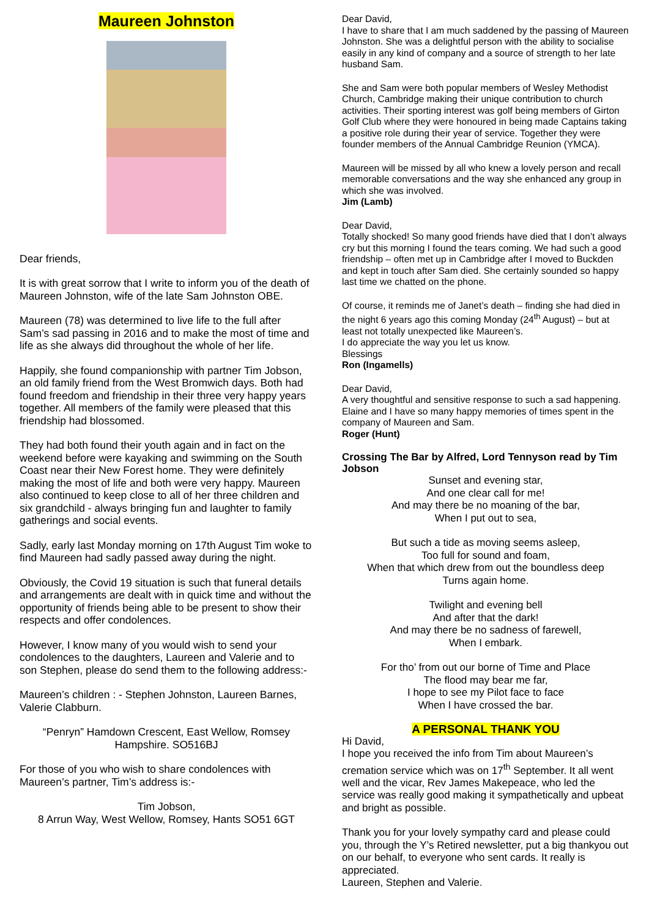Maureen Johnston
Dear friends,
It is with great sorrow that I write to inform you of the death of Maureen Johnston, wife of the late Sam Johnston OBE.
Maureen (78) was determined to live life to the full after Sam’s sad passing in 2016 and to make the most of time and life as she always did throughout the whole of her life.
Happily, she found companionship with partner Tim Jobson, an old family friend from the West Bromwich days. Both had found freedom and friendship in their three very happy years together. All members of the family were pleased that this friendship had blossomed.
They had both found their youth again and in fact on the weekend before were kayaking and swimming on the South Coast near their New Forest home. They were definitely making the most of life and both were very happy. Maureen also continued to keep close to all of her three children and six grandchild - always bringing fun and laughter to family gatherings and social events.
Sadly, early last Monday morning on 17th August Tim woke to find Maureen had sadly passed away during the night.
Obviously, the Covid 19 situation is such that funeral details and arrangements are dealt with in quick time and without the opportunity of friends being able to be present to show their respects and offer condolences.
However, I know many of you would wish to send your condolences to the daughters, Laureen and Valerie and to son Stephen, please do send them to the following address:-
Maureen’s children : - Stephen Johnston, Laureen Barnes, Valerie Clabburn.
“Penryn” Hamdown Crescent, East Wellow, Romsey
Hampshire. SO516BJ
For those of you who wish to share condolences with Maureen’s partner, Tim’s address is:-
Tim Jobson,
8 Arrun Way, West Wellow, Romsey, Hants SO51 6GT
Dear David,
I have to share that I am much saddened by the passing of Maureen Johnston. She was a delightful person with the ability to socialise easily in any kind of company and a source of strength to her late husband Sam.
She and Sam were both popular members of Wesley Methodist Church, Cambridge making their unique contribution to church activities. Their sporting interest was golf being members of Girton Golf Club where they were honoured in being made Captains taking a positive role during their year of service. Together they were founder members of the Annual Cambridge Reunion (YMCA).
Maureen will be missed by all who knew a lovely person and recall memorable conversations and the way she enhanced any group in which she was involved.
Jim (Lamb)
Dear David,
Totally shocked! So many good friends have died that I don’t always cry but this morning I found the tears coming. We had such a good friendship – often met up in Cambridge after I moved to Buckden and kept in touch after Sam died. She certainly sounded so happy last time we chatted on the phone.
Of course, it reminds me of Janet’s death – finding she had died in the night 6 years ago this coming Monday (24<sup>th</sup> August) – but at least not totally unexpected like Maureen’s.
I do appreciate the way you let us know.
Blessings
Ron (Ingamells)
Dear David,
A very thoughtful and sensitive response to such a sad happening. Elaine and I have so many happy memories of times spent in the company of Maureen and Sam.
Roger (Hunt)
Crossing The Bar by Alfred, Lord Tennyson read by Tim Jobson
Sunset and evening star,
And one clear call for me!
And may there be no moaning of the bar,
When I put out to sea,
But such a tide as moving seems asleep,
Too full for sound and foam,
When that which drew from out the boundless deep
Turns again home.
Twilight and evening bell
And after that the dark!
And may there be no sadness of farewell,
When I embark.
For tho’ from out our borne of Time and Place
The flood may bear me far,
I hope to see my Pilot face to face
When I have crossed the bar.
A PERSONAL THANK YOU
Hi David,
I hope you received the info from Tim about Maureen’s cremation service which was on 17<sup>th</sup> September. It all went well and the vicar, Rev James Makepeace, who led the service was really good making it sympathetically and upbeat and bright as possible.
Thank you for your lovely sympathy card and please could you, through the Y’s Retired newsletter, put a big thankyou out on our behalf, to everyone who sent cards. It really is appreciated.
Laureen, Stephen and Valerie.